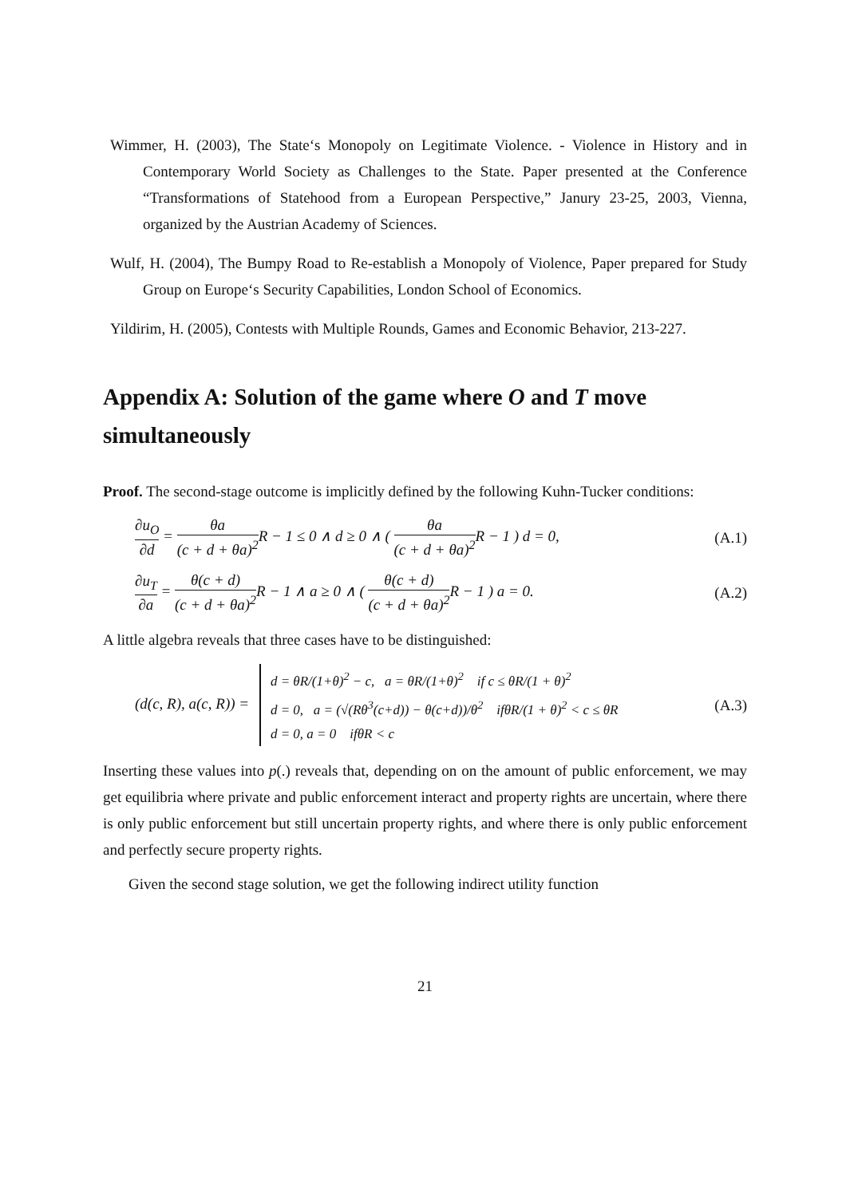Wimmer, H. (2003), The State‘s Monopoly on Legitimate Violence. - Violence in History and in Contemporary World Society as Challenges to the State. Paper presented at the Conference “Transformations of Statehood from a European Perspective,” Janury 23-25, 2003, Vienna, organized by the Austrian Academy of Sciences.
Wulf, H. (2004), The Bumpy Road to Re-establish a Monopoly of Violence, Paper prepared for Study Group on Europe‘s Security Capabilities, London School of Economics.
Yildirim, H. (2005), Contests with Multiple Rounds, Games and Economic Behavior, 213-227.
Appendix A: Solution of the game where O and T move simultaneously
Proof. The second-stage outcome is implicitly defined by the following Kuhn-Tucker conditions:
∂u<sub>O</sub> ∂d = θa (c + d + θa)<sup>2</sup> R − 1 ≤ 0 ∧ d ≥ 0 ∧ ( θa (c + d + θa)<sup>2</sup> R − 1 ) d = 0,
(A.1)
∂u<sub>T</sub> ∂a = θ(c + d) (c + d + θa)<sup>2</sup> R − 1 ∧ a ≥ 0 ∧ ( θ(c + d) (c + d + θa)<sup>2</sup> R − 1 ) a = 0.
(A.2)
A little algebra reveals that three cases have to be distinguished:
(d(c, R), a(c, R)) = d = θR/(1+θ)<sup>2</sup> − c, a = θR/(1+θ)<sup>2</sup> if c ≤ θR/(1 + θ)<sup>2</sup>
d = 0, a = (√(Rθ<sup>3</sup>(c+d)) − θ(c+d))/θ<sup>2</sup> ifθR/(1 + θ)<sup>2</sup> < c ≤ θR
d = 0, a = 0 ifθR < c
(A.3)
Inserting these values into p(.) reveals that, depending on on the amount of public enforcement, we may get equilibria where private and public enforcement interact and property rights are uncertain, where there is only public enforcement but still uncertain property rights, and where there is only public enforcement and perfectly secure property rights.
Given the second stage solution, we get the following indirect utility function
21